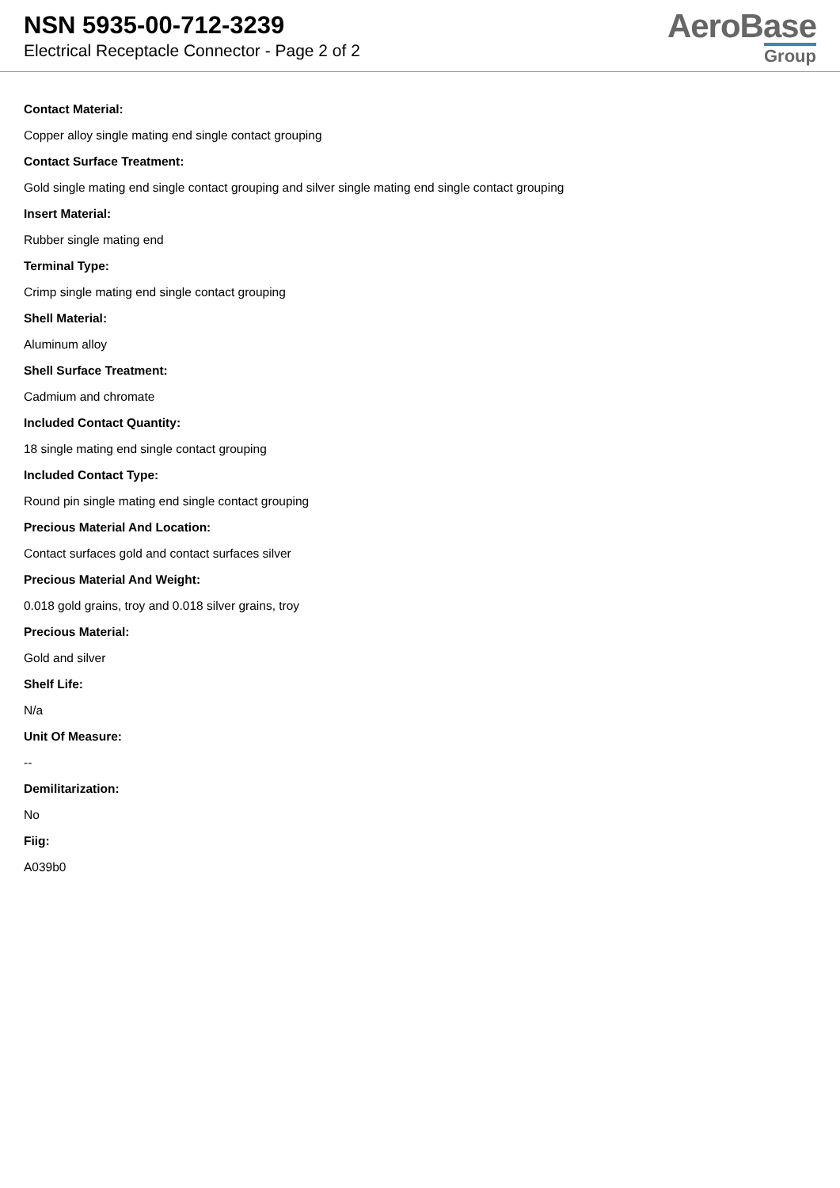NSN 5935-00-712-3239
Electrical Receptacle Connector - Page 2 of 2
AeroBase
Group
Contact Material:
Copper alloy single mating end single contact grouping
Contact Surface Treatment:
Gold single mating end single contact grouping and silver single mating end single contact grouping
Insert Material:
Rubber single mating end
Terminal Type:
Crimp single mating end single contact grouping
Shell Material:
Aluminum alloy
Shell Surface Treatment:
Cadmium and chromate
Included Contact Quantity:
18 single mating end single contact grouping
Included Contact Type:
Round pin single mating end single contact grouping
Precious Material And Location:
Contact surfaces gold and contact surfaces silver
Precious Material And Weight:
0.018 gold grains, troy and 0.018 silver grains, troy
Precious Material:
Gold and silver
Shelf Life:
N/a
Unit Of Measure:
--
Demilitarization:
No
Fiig:
A039b0